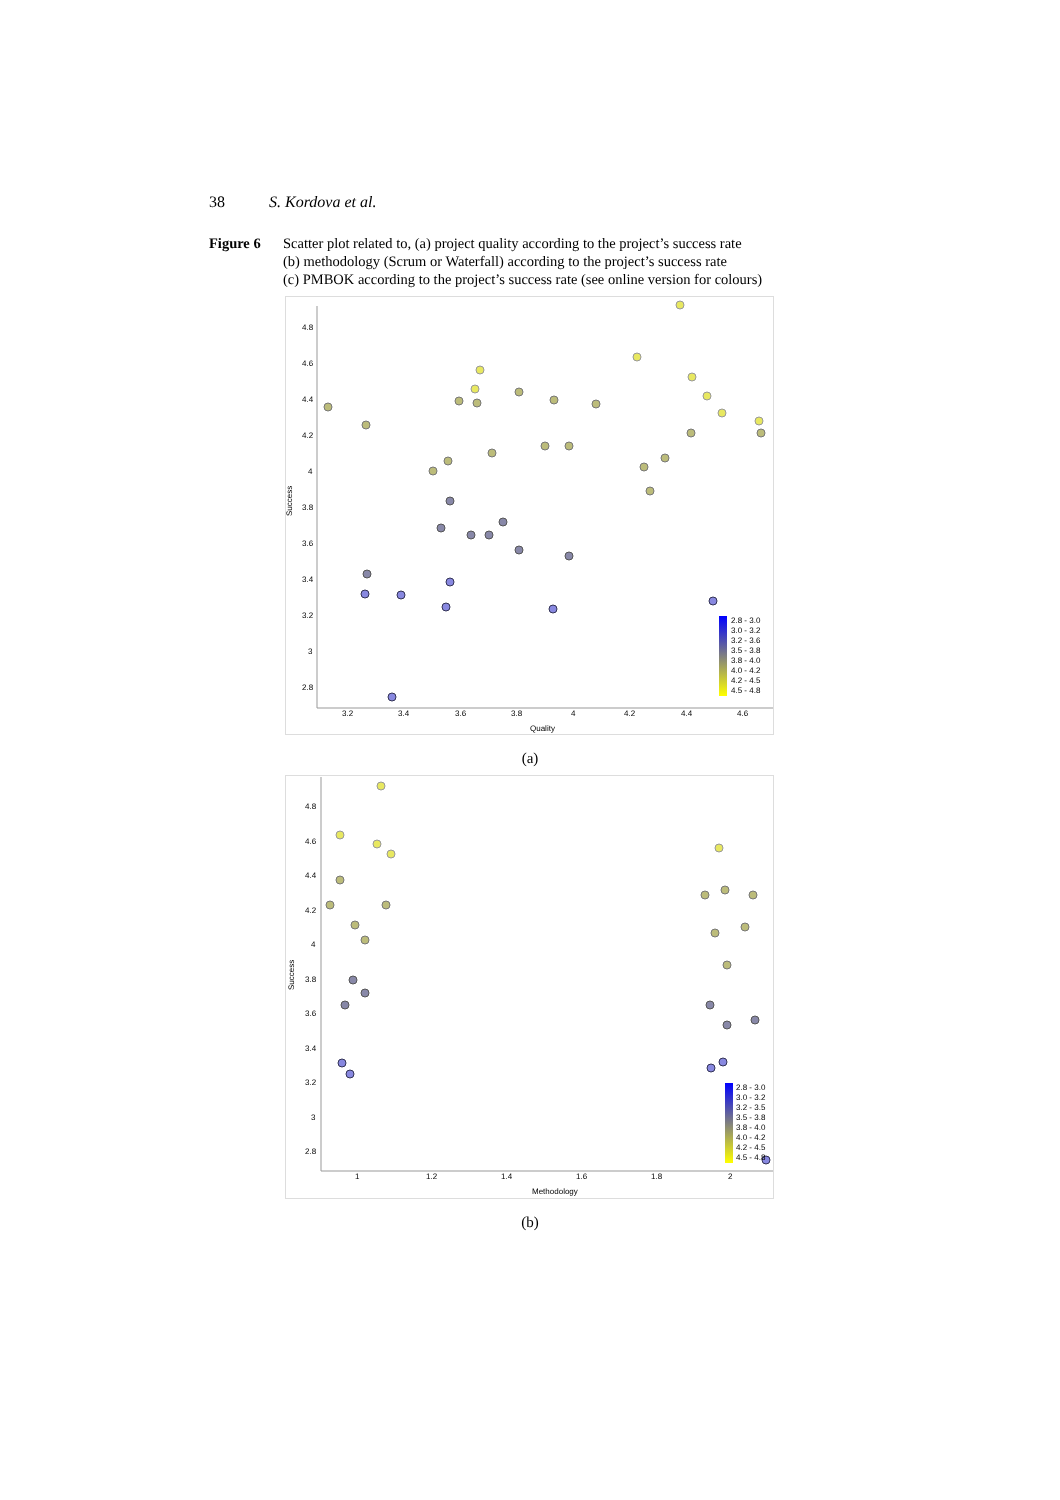38 S. Kordova et al.
Figure 6 Scatter plot related to, (a) project quality according to the project’s success rate
(b) methodology (Scrum or Waterfall) according to the project’s success rate
(c) PMBOK according to the project’s success rate (see online version for colours)
4.8
4.6
4.4
4.2
4
3.8
3.6
3.4
3.2
3
2.8
3.2
3.4
3.6
3.8
4
4.2
4.4
4.6
Quality
Success
2.8 - 3.0
3.0 - 3.2
3.2 - 3.6
3.5 - 3.8
3.8 - 4.0
4.0 - 4.2
4.2 - 4.5
4.5 - 4.8
(a)
4.8
4.6
4.4
4.2
4
3.8
3.6
3.4
3.2
3
2.8
1
1.2
1.4
1.6
1.8
2
Methodology
Success
2.8 - 3.0
3.0 - 3.2
3.2 - 3.5
3.5 - 3.8
3.8 - 4.0
4.0 - 4.2
4.2 - 4.5
4.5 - 4.8
(b)